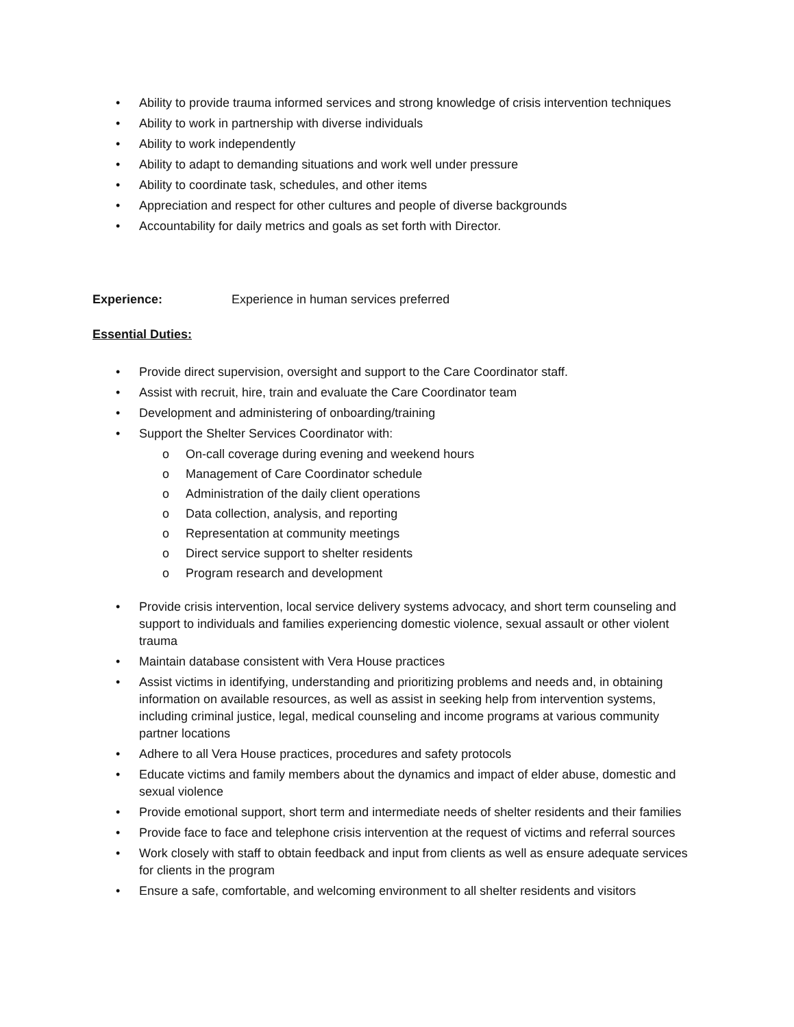• Ability to provide trauma informed services and strong knowledge of crisis intervention techniques
• Ability to work in partnership with diverse individuals
• Ability to work independently
• Ability to adapt to demanding situations and work well under pressure
• Ability to coordinate task, schedules, and other items
• Appreciation and respect for other cultures and people of diverse backgrounds
• Accountability for daily metrics and goals as set forth with Director.
Experience: Experience in human services preferred
Essential Duties:
• Provide direct supervision, oversight and support to the Care Coordinator staff.
• Assist with recruit, hire, train and evaluate the Care Coordinator team
• Development and administering of onboarding/training
• Support the Shelter Services Coordinator with:
o On-call coverage during evening and weekend hours
o Management of Care Coordinator schedule
o Administration of the daily client operations
o Data collection, analysis, and reporting
o Representation at community meetings
o Direct service support to shelter residents
o Program research and development
• Provide crisis intervention, local service delivery systems advocacy, and short term counseling and support to individuals and families experiencing domestic violence, sexual assault or other violent trauma
• Maintain database consistent with Vera House practices
• Assist victims in identifying, understanding and prioritizing problems and needs and, in obtaining information on available resources, as well as assist in seeking help from intervention systems, including criminal justice, legal, medical counseling and income programs at various community partner locations
• Adhere to all Vera House practices, procedures and safety protocols
• Educate victims and family members about the dynamics and impact of elder abuse, domestic and sexual violence
• Provide emotional support, short term and intermediate needs of shelter residents and their families
• Provide face to face and telephone crisis intervention at the request of victims and referral sources
• Work closely with staff to obtain feedback and input from clients as well as ensure adequate services for clients in the program
• Ensure a safe, comfortable, and welcoming environment to all shelter residents and visitors